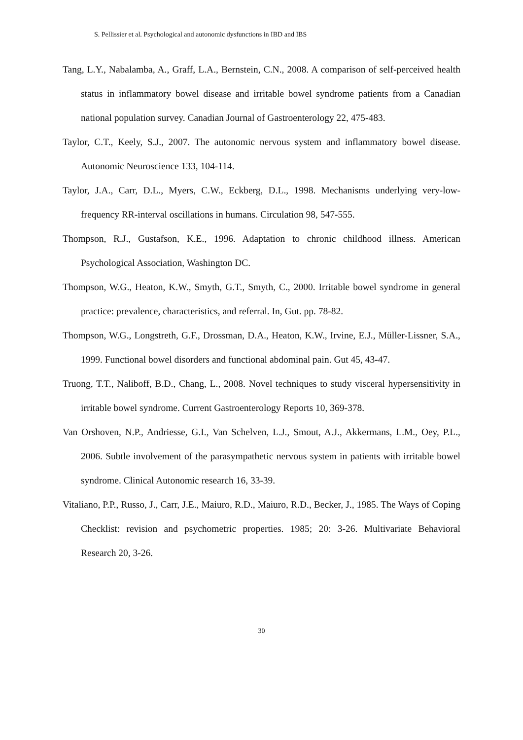S. Pellissier et al. Psychological and autonomic dysfunctions in IBD and IBS
Tang, L.Y., Nabalamba, A., Graff, L.A., Bernstein, C.N., 2008. A comparison of self-perceived health status in inflammatory bowel disease and irritable bowel syndrome patients from a Canadian national population survey. Canadian Journal of Gastroenterology 22, 475-483.
Taylor, C.T., Keely, S.J., 2007. The autonomic nervous system and inflammatory bowel disease. Autonomic Neuroscience 133, 104-114.
Taylor, J.A., Carr, D.L., Myers, C.W., Eckberg, D.L., 1998. Mechanisms underlying very-low-frequency RR-interval oscillations in humans. Circulation 98, 547-555.
Thompson, R.J., Gustafson, K.E., 1996. Adaptation to chronic childhood illness. American Psychological Association, Washington DC.
Thompson, W.G., Heaton, K.W., Smyth, G.T., Smyth, C., 2000. Irritable bowel syndrome in general practice: prevalence, characteristics, and referral. In, Gut. pp. 78-82.
Thompson, W.G., Longstreth, G.F., Drossman, D.A., Heaton, K.W., Irvine, E.J., Müller-Lissner, S.A., 1999. Functional bowel disorders and functional abdominal pain. Gut 45, 43-47.
Truong, T.T., Naliboff, B.D., Chang, L., 2008. Novel techniques to study visceral hypersensitivity in irritable bowel syndrome. Current Gastroenterology Reports 10, 369-378.
Van Orshoven, N.P., Andriesse, G.I., Van Schelven, L.J., Smout, A.J., Akkermans, L.M., Oey, P.L., 2006. Subtle involvement of the parasympathetic nervous system in patients with irritable bowel syndrome. Clinical Autonomic research 16, 33-39.
Vitaliano, P.P., Russo, J., Carr, J.E., Maiuro, R.D., Maiuro, R.D., Becker, J., 1985. The Ways of Coping Checklist: revision and psychometric properties. 1985; 20: 3-26. Multivariate Behavioral Research 20, 3-26.
30